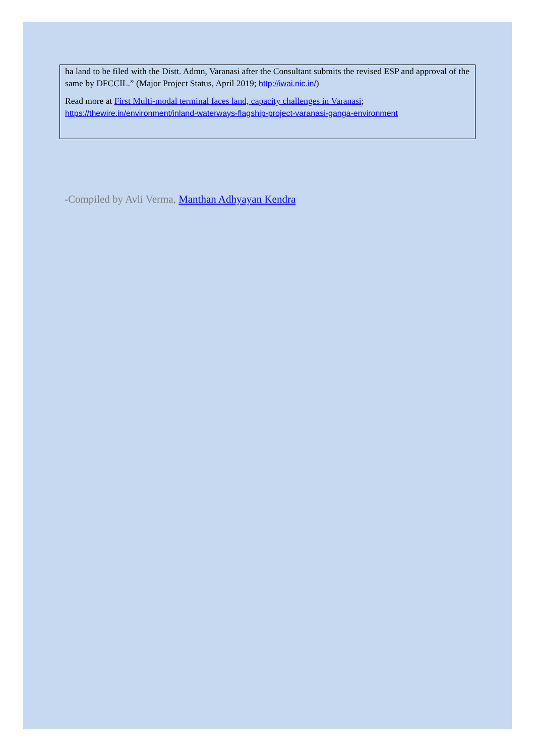ha land to be filed with the Distt. Admn, Varanasi after the Consultant submits the revised ESP and approval of the same by DFCCIL.” (Major Project Status, April 2019; http://iwai.nic.in/)
Read more at First Multi-modal terminal faces land, capacity challenges in Varanasi; https://thewire.in/environment/inland-waterways-flagship-project-varanasi-ganga-environment
-Compiled by Avli Verma, Manthan Adhyayan Kendra